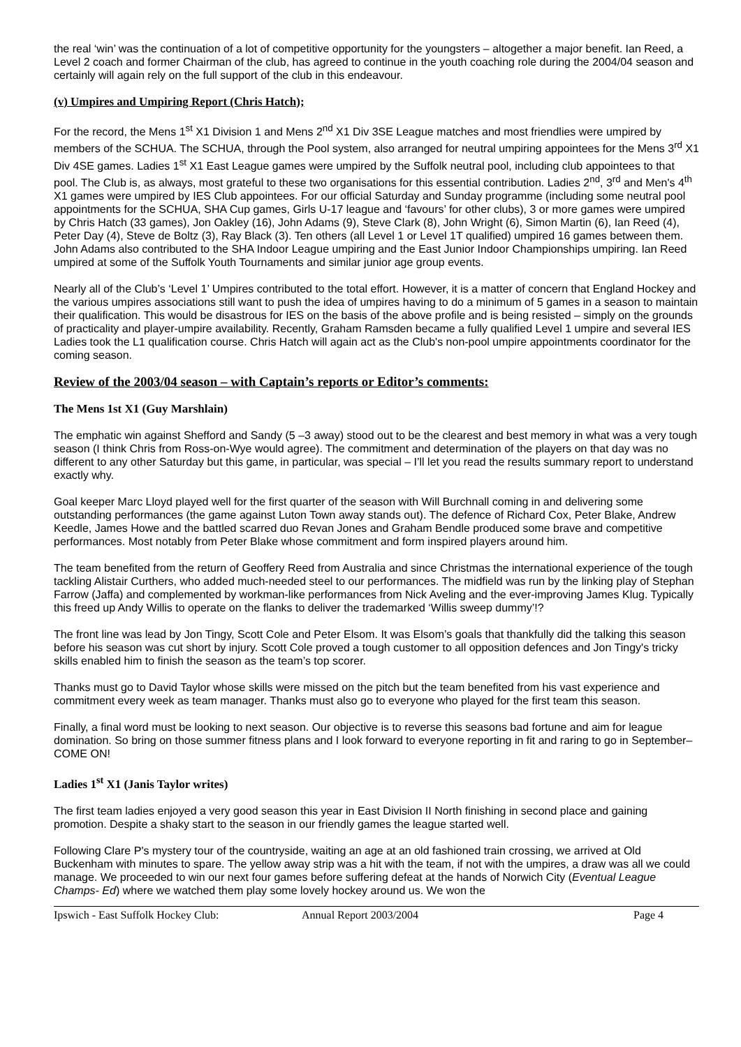the real ‘win’ was the continuation of a lot of competitive opportunity for the youngsters – altogether a major benefit. Ian Reed, a Level 2 coach and former Chairman of the club, has agreed to continue in the youth coaching role during the 2004/04 season and certainly will again rely on the full support of the club in this endeavour.
(v) Umpires and Umpiring Report (Chris Hatch);
For the record, the Mens 1<sup>st</sup> X1 Division 1 and Mens 2<sup>nd</sup> X1 Div 3SE League matches and most friendlies were umpired by members of the SCHUA. The SCHUA, through the Pool system, also arranged for neutral umpiring appointees for the Mens 3<sup>rd</sup> X1 Div 4SE games. Ladies 1<sup>st</sup> X1 East League games were umpired by the Suffolk neutral pool, including club appointees to that pool. The Club is, as always, most grateful to these two organisations for this essential contribution. Ladies 2<sup>nd</sup>, 3<sup>rd</sup> and Men's 4<sup>th</sup> X1 games were umpired by IES Club appointees. For our official Saturday and Sunday programme (including some neutral pool appointments for the SCHUA, SHA Cup games, Girls U-17 league and ‘favours’ for other clubs), 3 or more games were umpired by Chris Hatch (33 games), Jon Oakley (16), John Adams (9), Steve Clark (8), John Wright (6), Simon Martin (6), Ian Reed (4), Peter Day (4), Steve de Boltz (3), Ray Black (3). Ten others (all Level 1 or Level 1T qualified) umpired 16 games between them. John Adams also contributed to the SHA Indoor League umpiring and the East Junior Indoor Championships umpiring. Ian Reed umpired at some of the Suffolk Youth Tournaments and similar junior age group events.
Nearly all of the Club’s ‘Level 1’ Umpires contributed to the total effort. However, it is a matter of concern that England Hockey and the various umpires associations still want to push the idea of umpires having to do a minimum of 5 games in a season to maintain their qualification. This would be disastrous for IES on the basis of the above profile and is being resisted – simply on the grounds of practicality and player-umpire availability. Recently, Graham Ramsden became a fully qualified Level 1 umpire and several IES Ladies took the L1 qualification course. Chris Hatch will again act as the Club's non-pool umpire appointments coordinator for the coming season.
Review of the 2003/04 season – with Captain’s reports or Editor’s comments:
The Mens 1st X1 (Guy Marshlain)
The emphatic win against Shefford and Sandy (5 –3 away) stood out to be the clearest and best memory in what was a very tough season (I think Chris from Ross-on-Wye would agree). The commitment and determination of the players on that day was no different to any other Saturday but this game, in particular, was special – I’ll let you read the results summary report to understand exactly why.
Goal keeper Marc Lloyd played well for the first quarter of the season with Will Burchnall coming in and delivering some outstanding performances (the game against Luton Town away stands out). The defence of Richard Cox, Peter Blake, Andrew Keedle, James Howe and the battled scarred duo Revan Jones and Graham Bendle produced some brave and competitive performances. Most notably from Peter Blake whose commitment and form inspired players around him.
The team benefited from the return of Geoffery Reed from Australia and since Christmas the international experience of the tough tackling Alistair Curthers, who added much-needed steel to our performances. The midfield was run by the linking play of Stephan Farrow (Jaffa) and complemented by workman-like performances from Nick Aveling and the ever-improving James Klug. Typically this freed up Andy Willis to operate on the flanks to deliver the trademarked ‘Willis sweep dummy’!?
The front line was lead by Jon Tingy, Scott Cole and Peter Elsom. It was Elsom’s goals that thankfully did the talking this season before his season was cut short by injury. Scott Cole proved a tough customer to all opposition defences and Jon Tingy's tricky skills enabled him to finish the season as the team’s top scorer.
Thanks must go to David Taylor whose skills were missed on the pitch but the team benefited from his vast experience and commitment every week as team manager. Thanks must also go to everyone who played for the first team this season.
Finally, a final word must be looking to next season. Our objective is to reverse this seasons bad fortune and aim for league domination. So bring on those summer fitness plans and I look forward to everyone reporting in fit and raring to go in September– COME ON!
Ladies 1<sup>st</sup> X1 (Janis Taylor writes)
The first team ladies enjoyed a very good season this year in East Division II North finishing in second place and gaining promotion. Despite a shaky start to the season in our friendly games the league started well.
Following Clare P's mystery tour of the countryside, waiting an age at an old fashioned train crossing, we arrived at Old Buckenham with minutes to spare. The yellow away strip was a hit with the team, if not with the umpires, a draw was all we could manage. We proceeded to win our next four games before suffering defeat at the hands of Norwich City (Eventual League Champs- Ed) where we watched them play some lovely hockey around us. We won the
Ipswich - East Suffolk Hockey Club: Annual Report 2003/2004 Page 4